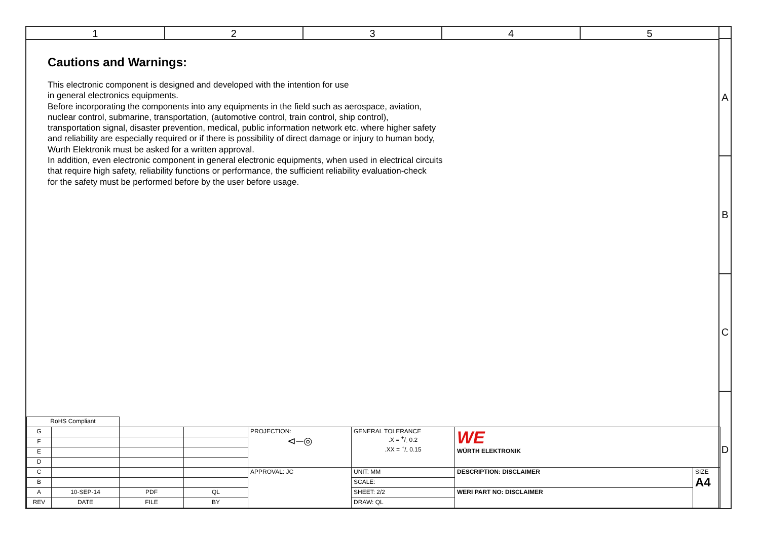1 2 3 4 5
A
B
C
D
Cautions and Warnings:
This electronic component is designed and developed with the intention for use
in general electronics equipments.
Before incorporating the components into any equipments in the field such as aerospace, aviation,
nuclear control, submarine, transportation, (automotive control, train control, ship control),
transportation signal, disaster prevention, medical, public information network etc. where higher safety
and reliability are especially required or if there is possibility of direct damage or injury to human body,
Wurth Elektronik must be asked for a written approval.
In addition, even electronic component in general electronic equipments, when used in electrical circuits
that require high safety, reliability functions or performance, the sufficient reliability evaluation-check
for the safety must be performed before by the user before usage.
| RoHS Compliant | | | | | | | |
| G | | | | PROJECTION: ⊲─◎ | GENERAL TOLERANCE .X = +/- 0.2 .XX = +/- 0.15 | WE WÜRTH ELEKTRONIK | |
| F | | | | | | | |
| E | | | | | | | |
| D | | | | | | | |
| C | | | | APPROVAL: JC | UNIT: MM | DESCRIPTION: DISCLAIMER | SIZE A4 |
| B | | | | | SCALE: | | |
| A | 10-SEP-14 | PDF | QL | | SHEET: 2/2 | WERI PART NO: DISCLAIMER | |
| REV | DATE | FILE | BY | | DRAW: QL | | |